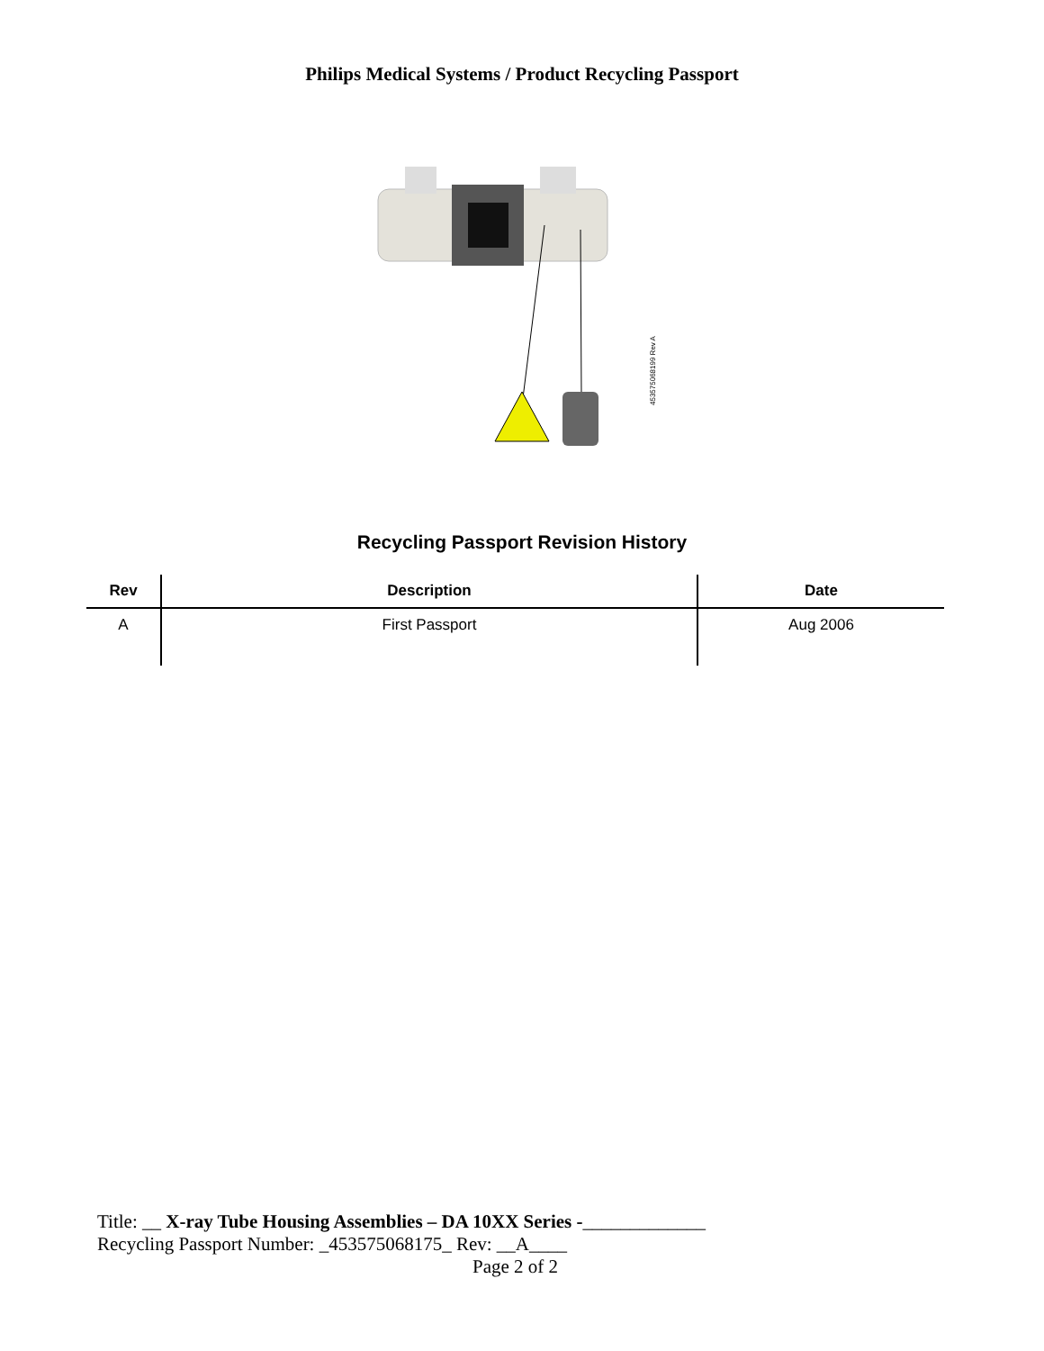Philips Medical Systems / Product Recycling Passport
453575068199 Rev A
Recycling Passport Revision History
| Rev | Description | Date |
| --- | --- | --- |
| A | First Passport | Aug 2006 |
Title: __ X-ray Tube Housing Assemblies – DA 10XX Series -_____________
Recycling Passport Number: _453575068175_ Rev: __A____
Page 2 of 2